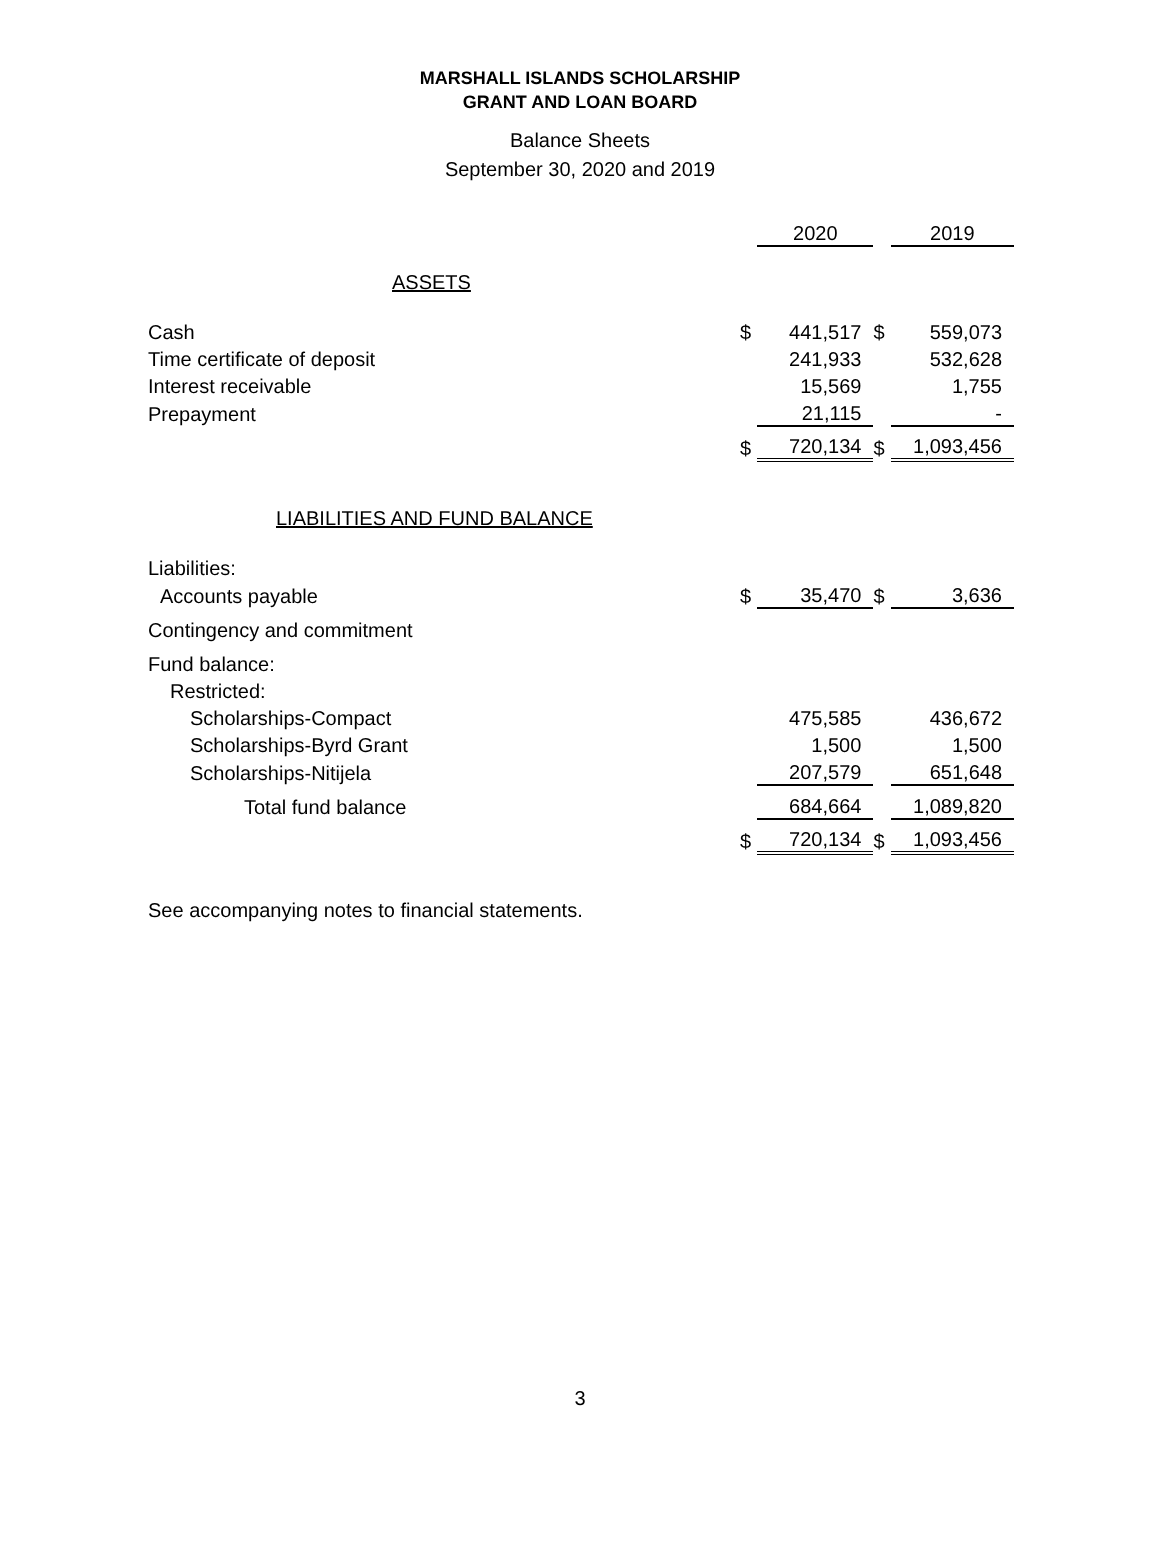MARSHALL ISLANDS SCHOLARSHIP
GRANT AND LOAN BOARD
Balance Sheets
September 30, 2020 and 2019
| | | 2020 | | 2019 |
| ASSETS | | | | |
| Cash | $ | 441,517 | $ | 559,073 |
| Time certificate of deposit | | 241,933 | | 532,628 |
| Interest receivable | | 15,569 | | 1,755 |
| Prepayment | | 21,115 | | - |
| | $ | 720,134 | $ | 1,093,456 |
| LIABILITIES AND FUND BALANCE | | | | |
| Liabilities: | | | | |
| Accounts payable | $ | 35,470 | $ | 3,636 |
| Contingency and commitment | | | | |
| Fund balance: | | | | |
| Restricted: | | | | |
| Scholarships-Compact | | 475,585 | | 436,672 |
| Scholarships-Byrd Grant | | 1,500 | | 1,500 |
| Scholarships-Nitijela | | 207,579 | | 651,648 |
| Total fund balance | | 684,664 | | 1,089,820 |
| | $ | 720,134 | $ | 1,093,456 |
See accompanying notes to financial statements.
3